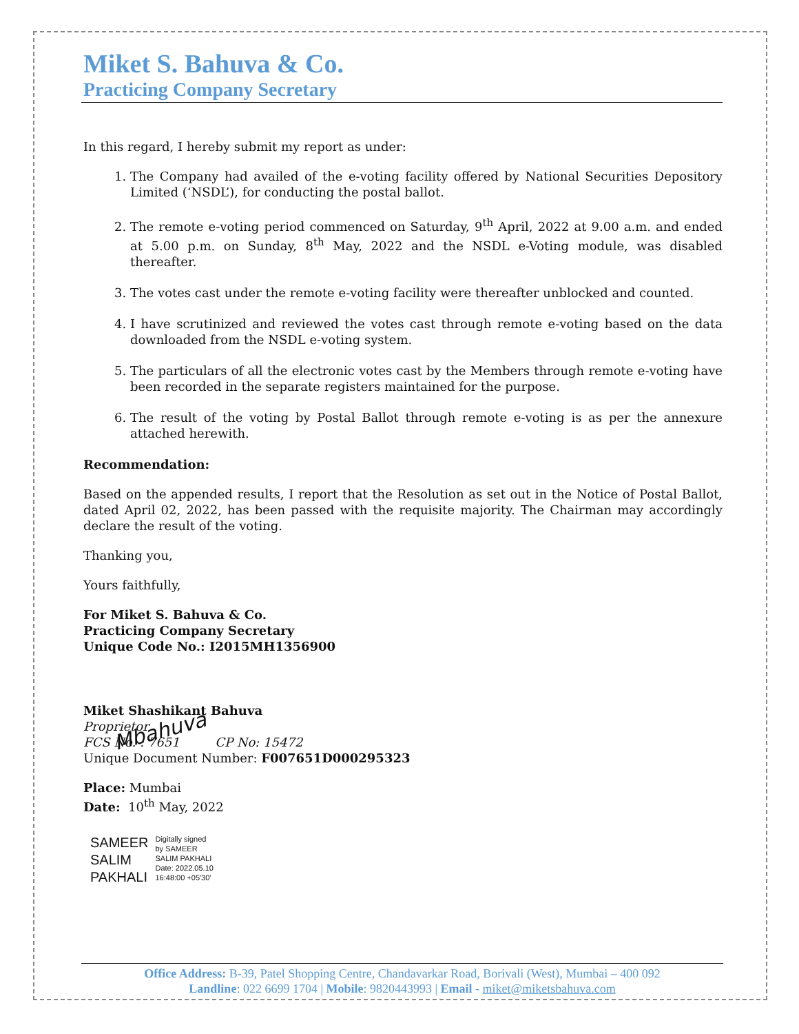Miket S. Bahuva & Co.
Practicing Company Secretary
In this regard, I hereby submit my report as under:
1. The Company had availed of the e-voting facility offered by National Securities Depository Limited (‘NSDL’), for conducting the postal ballot.
2. The remote e-voting period commenced on Saturday, 9<sup>th</sup> April, 2022 at 9.00 a.m. and ended at 5.00 p.m. on Sunday, 8<sup>th</sup> May, 2022 and the NSDL e-Voting module, was disabled thereafter.
3. The votes cast under the remote e-voting facility were thereafter unblocked and counted.
4. I have scrutinized and reviewed the votes cast through remote e-voting based on the data downloaded from the NSDL e-voting system.
5. The particulars of all the electronic votes cast by the Members through remote e-voting have been recorded in the separate registers maintained for the purpose.
6. The result of the voting by Postal Ballot through remote e-voting is as per the annexure attached herewith.
Recommendation:
Based on the appended results, I report that the Resolution as set out in the Notice of Postal Ballot, dated April 02, 2022, has been passed with the requisite majority. The Chairman may accordingly declare the result of the voting.
Thanking you,
Yours faithfully,
For Miket S. Bahuva & Co.
Practicing Company Secretary
Unique Code No.: I2015MH1356900
Mbahuva
Miket Shashikant Bahuva
Proprietor
FCS No. : 7651 CP No: 15472
Unique Document Number: F007651D000295323
Place: Mumbai
Date: 10<sup>th</sup> May, 2022
SAMEER
SALIM
PAKHALI
Digitally signed
by SAMEER
SALIM PAKHALI
Date: 2022.05.10
16:48:00 +05'30'
Office Address: B-39, Patel Shopping Centre, Chandavarkar Road, Borivali (West), Mumbai – 400 092
Landline: 022 6699 1704 | Mobile: 9820443993 | Email - miket@miketsbahuva.com